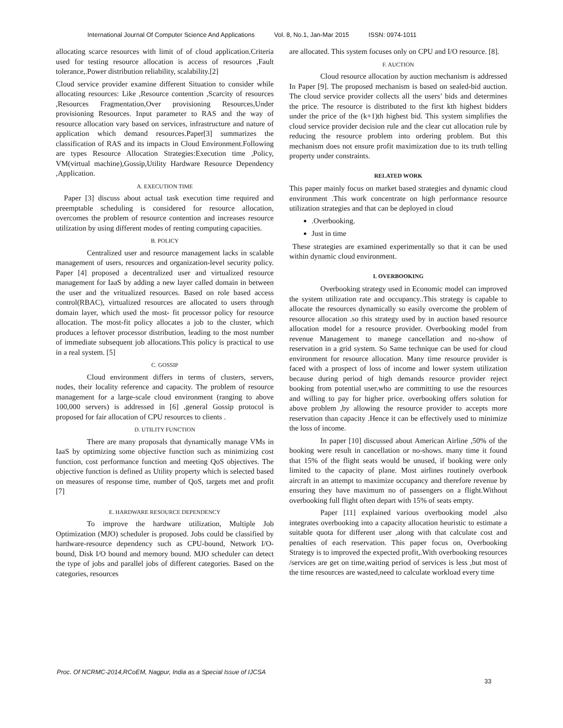International Journal Of Computer Science And Applications Vol. 8, No.1, Jan-Mar 2015 ISSN: 0974-1011
allocating scarce resources with limit of of cloud application.Criteria used for testing resource allocation is access of resources ,Fault tolerance,.Power distribution reliability, scalability.[2]
Cloud service provider examine different Situation to consider while allocating resources: Like ,Resource contention ,Scarcity of resources ,Resources Fragmentation,Over provisioning Resources,Under provisioning Resources. Input parameter to RAS and the way of resource allocation vary based on services, infrastructure and nature of application which demand resources.Paper[3] summarizes the classification of RAS and its impacts in Cloud Environment.Following are types Resource Allocation Strategies:Execution time ,Policy, VM(virtual machine),Gossip,Utility Hardware Resource Dependency ,Application.
A. EXECUTION TIME
Paper [3] discuss about actual task execution time required and preemptable scheduling is considered for resource allocation, overcomes the problem of resource contention and increases resource utilization by using different modes of renting computing capacities.
B. POLICY
Centralized user and resource management lacks in scalable management of users, resources and organization-level security policy. Paper [4] proposed a decentralized user and virtualized resource management for IaaS by adding a new layer called domain in between the user and the vritualized resources. Based on role based access control(RBAC), virtualized resources are allocated to users through domain layer, which used the most- fit processor policy for resource allocation. The most-fit policy allocates a job to the cluster, which produces a leftover processor distribution, leading to the most number of immediate subsequent job allocations.This policy is practical to use in a real system. [5]
C. GOSSIP
Cloud environment differs in terms of clusters, servers, nodes, their locality reference and capacity. The problem of resource management for a large-scale cloud environment (ranging to above 100,000 servers) is addressed in [6] ,general Gossip protocol is proposed for fair allocation of CPU resources to clients .
D. UTILITY FUNCTION
There are many proposals that dynamically manage VMs in IaaS by optimizing some objective function such as minimizing cost function, cost performance function and meeting QoS objectives. The objective function is defined as Utility property which is selected based on measures of response time, number of QoS, targets met and profit [7]
E. HARDWARE RESOURCE DEPENDENCY
To improve the hardware utilization, Multiple Job Optimization (MJO) scheduler is proposed. Jobs could be classified by hardware-resource dependency such as CPU-bound, Network I/O-bound, Disk I/O bound and memory bound. MJO scheduler can detect the type of jobs and parallel jobs of different categories. Based on the categories, resources
are allocated. This system focuses only on CPU and I/O resource. [8].
F. AUCTION
Cloud resource allocation by auction mechanism is addressed In Paper [9]. The proposed mechanism is based on sealed-bid auction. The cloud service provider collects all the users’ bids and determines the price. The resource is distributed to the first kth highest bidders under the price of the (k+1)th highest bid. This system simplifies the cloud service provider decision rule and the clear cut allocation rule by reducing the resource problem into ordering problem. But this mechanism does not ensure profit maximization due to its truth telling property under constraints.
RELATED WORK
This paper mainly focus on market based strategies and dynamic cloud environment .This work concentrate on high performance resource utilization strategies and that can be deployed in cloud
.Overbooking.
Just in time
These strategies are examined experimentally so that it can be used within dynamic cloud environment.
I. OVERBOOKING
Overbooking strategy used in Economic model can improved the system utilization rate and occupancy..This strategy is capable to allocate the resources dynamically so easily overcome the problem of resource allocation .so this strategy used by in auction based resource allocation model for a resource provider. Overbooking model from revenue Management to manege cancellation and no-show of reservation in a grid system. So Same technique can be used for cloud environment for resource allocation. Many time resource provider is faced with a prospect of loss of income and lower system utilization because during period of high demands resource provider reject booking from potential user,who are committing to use the resources and willing to pay for higher price. overbooking offers solution for above problem ,by allowing the resource provider to accepts more reservation than capacity .Hence it can be effectively used to minimize the loss of income.
In paper [10] discussed about American Airline ,50% of the booking were result in cancellation or no-shows. many time it found that 15% of the flight seats would be unused, if booking were only limited to the capacity of plane. Most airlines routinely overbook aircraft in an attempt to maximize occupancy and therefore revenue by ensuring they have maximum no of passengers on a flight.Without overbooking full flight often depart with 15% of seats empty.
Paper [11] explained various overbooking model ,also integrates overbooking into a capacity allocation heuristic to estimate a suitable quota for different user ,along with that calculate cost and penalties of each reservation. This paper focus on, Overbooking Strategy is to improved the expected profit,.With overbooking resources /services are get on time,waiting period of services is less ,but most of the time resources are wasted,need to calculate workload every time
Proc. Of NCRMC-2014,RCoEM, Nagpur, India as a Special Issue of IJCSA
33